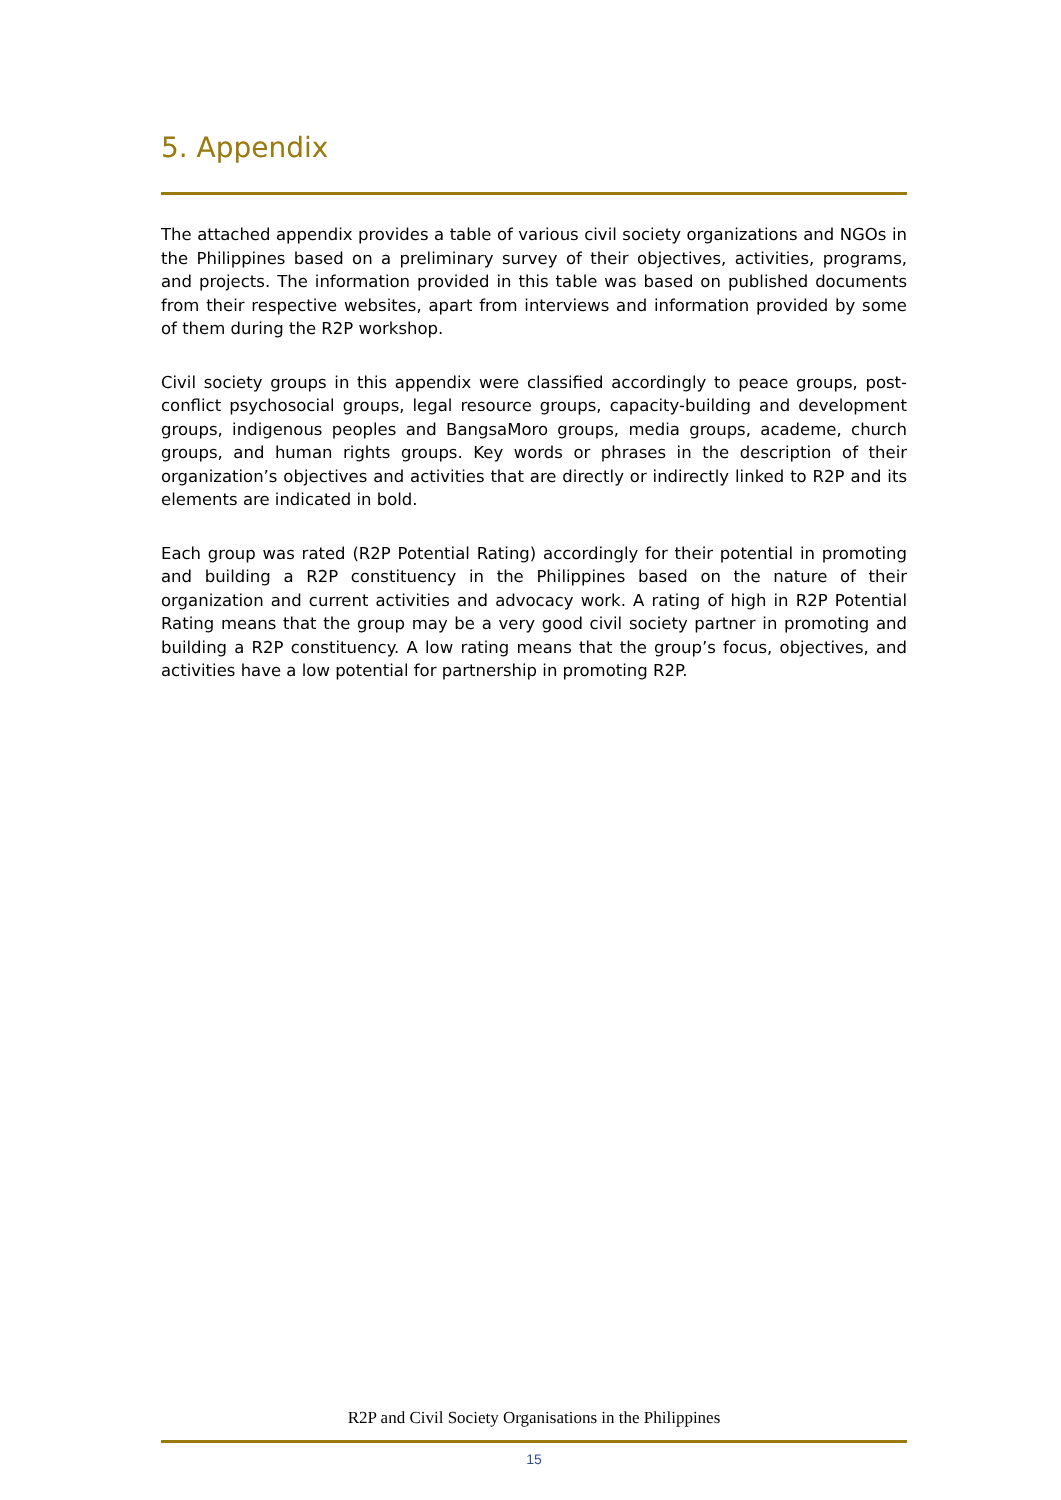5. Appendix
The attached appendix provides a table of various civil society organizations and NGOs in the Philippines based on a preliminary survey of their objectives, activities, programs, and projects. The information provided in this table was based on published documents from their respective websites, apart from interviews and information provided by some of them during the R2P workshop.
Civil society groups in this appendix were classified accordingly to peace groups, post-conflict psychosocial groups, legal resource groups, capacity-building and development groups, indigenous peoples and BangsaMoro groups, media groups, academe, church groups, and human rights groups. Key words or phrases in the description of their organization’s objectives and activities that are directly or indirectly linked to R2P and its elements are indicated in bold.
Each group was rated (R2P Potential Rating) accordingly for their potential in promoting and building a R2P constituency in the Philippines based on the nature of their organization and current activities and advocacy work. A rating of high in R2P Potential Rating means that the group may be a very good civil society partner in promoting and building a R2P constituency. A low rating means that the group’s focus, objectives, and activities have a low potential for partnership in promoting R2P.
R2P and Civil Society Organisations in the Philippines
15